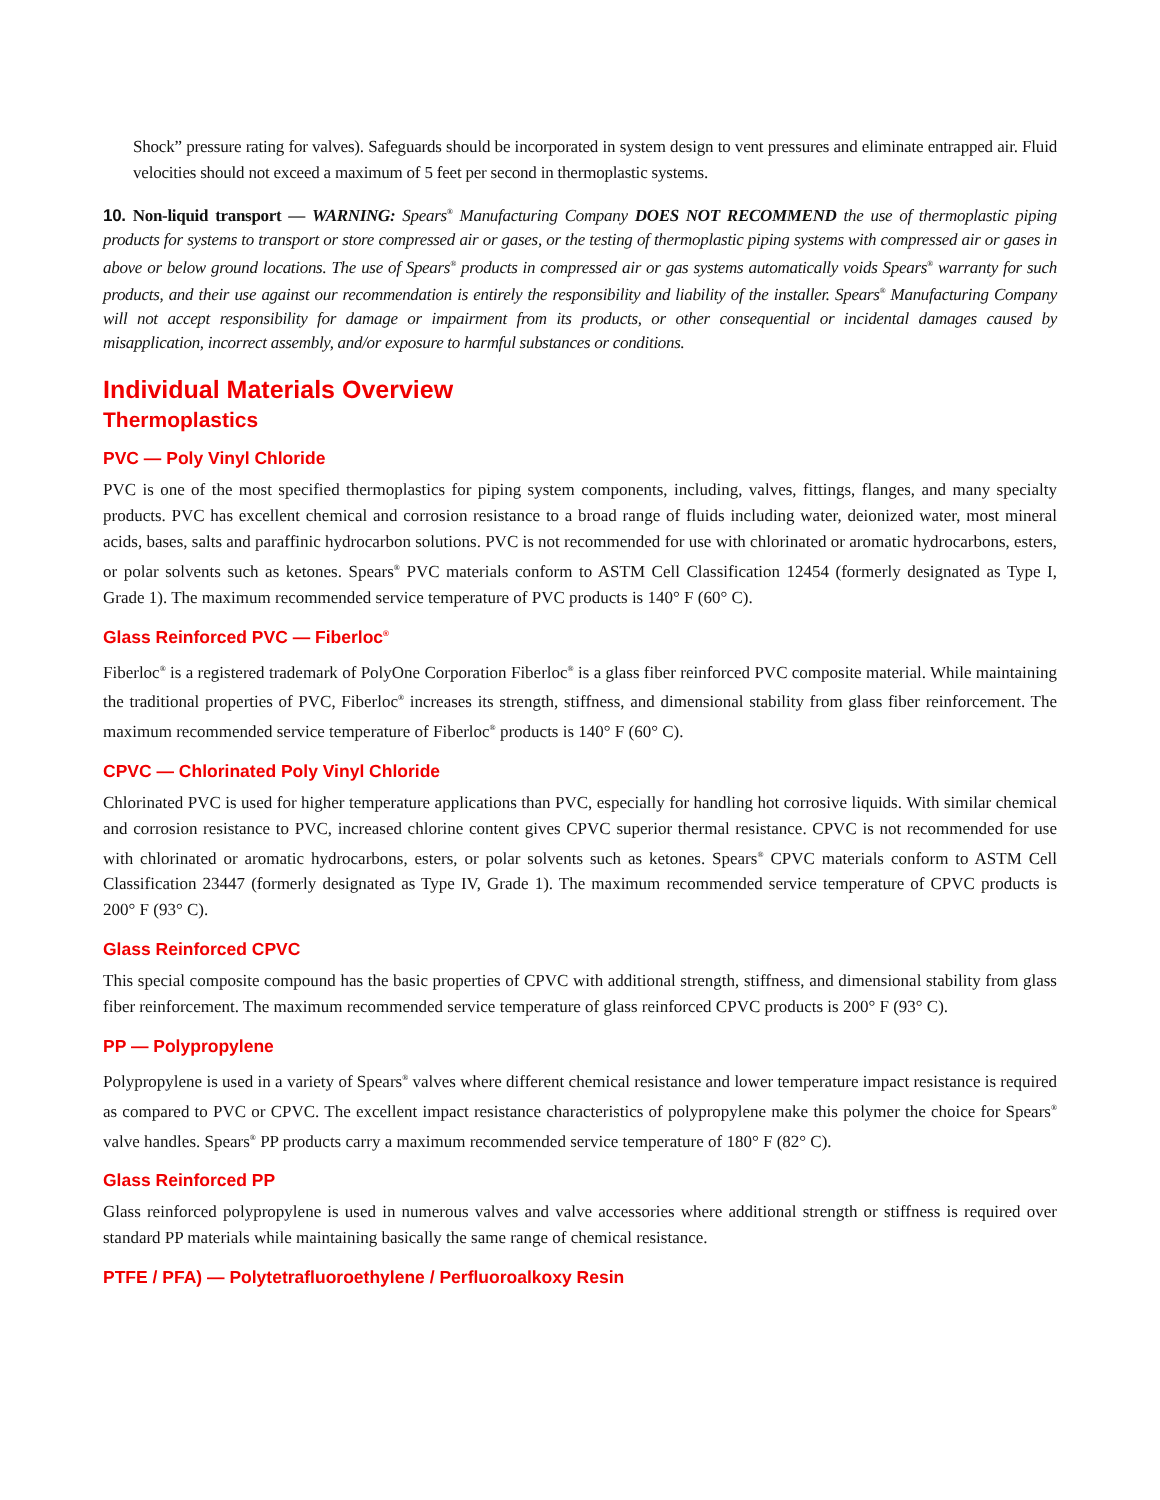Shock” pressure rating for valves). Safeguards should be incorporated in system design to vent pressures and eliminate entrapped air. Fluid velocities should not exceed a maximum of 5 feet per second in thermoplastic systems.
10. Non-liquid transport — WARNING: Spears<sup>®</sup> Manufacturing Company DOES NOT RECOMMEND the use of thermoplastic piping products for systems to transport or store compressed air or gases, or the testing of thermoplastic piping systems with compressed air or gases in above or below ground locations. The use of Spears<sup>®</sup> products in compressed air or gas systems automatically voids Spears<sup>®</sup> warranty for such products, and their use against our recommendation is entirely the responsibility and liability of the installer. Spears<sup>®</sup> Manufacturing Company will not accept responsibility for damage or impairment from its products, or other consequential or incidental damages caused by misapplication, incorrect assembly, and/or exposure to harmful substances or conditions.
Individual Materials Overview
Thermoplastics
PVC — Poly Vinyl Chloride
PVC is one of the most specified thermoplastics for piping system components, including, valves, fittings, flanges, and many specialty products. PVC has excellent chemical and corrosion resistance to a broad range of fluids including water, deionized water, most mineral acids, bases, salts and paraffinic hydrocarbon solutions. PVC is not recommended for use with chlorinated or aromatic hydrocarbons, esters, or polar solvents such as ketones. Spears<sup>®</sup> PVC materials conform to ASTM Cell Classification 12454 (formerly designated as Type I, Grade 1). The maximum recommended service temperature of PVC products is 140° F (60° C).
Glass Reinforced PVC — Fiberloc<sup>®</sup>
Fiberloc<sup>®</sup> is a registered trademark of PolyOne Corporation Fiberloc<sup>®</sup> is a glass fiber reinforced PVC composite material. While maintaining the traditional properties of PVC, Fiberloc<sup>®</sup> increases its strength, stiffness, and dimensional stability from glass fiber reinforcement. The maximum recommended service temperature of Fiberloc<sup>®</sup> products is 140° F (60° C).
CPVC — Chlorinated Poly Vinyl Chloride
Chlorinated PVC is used for higher temperature applications than PVC, especially for handling hot corrosive liquids. With similar chemical and corrosion resistance to PVC, increased chlorine content gives CPVC superior thermal resistance. CPVC is not recommended for use with chlorinated or aromatic hydrocarbons, esters, or polar solvents such as ketones. Spears<sup>®</sup> CPVC materials conform to ASTM Cell Classification 23447 (formerly designated as Type IV, Grade 1). The maximum recommended service temperature of CPVC products is 200° F (93° C).
Glass Reinforced CPVC
This special composite compound has the basic properties of CPVC with additional strength, stiffness, and dimensional stability from glass fiber reinforcement. The maximum recommended service temperature of glass reinforced CPVC products is 200° F (93° C).
PP — Polypropylene
Polypropylene is used in a variety of Spears<sup>®</sup> valves where different chemical resistance and lower temperature impact resistance is required as compared to PVC or CPVC. The excellent impact resistance characteristics of polypropylene make this polymer the choice for Spears<sup>®</sup> valve handles. Spears<sup>®</sup> PP products carry a maximum recommended service temperature of 180° F (82° C).
Glass Reinforced PP
Glass reinforced polypropylene is used in numerous valves and valve accessories where additional strength or stiffness is required over standard PP materials while maintaining basically the same range of chemical resistance.
PTFE / PFA) — Polytetrafluoroethylene / Perfluoroalkoxy Resin